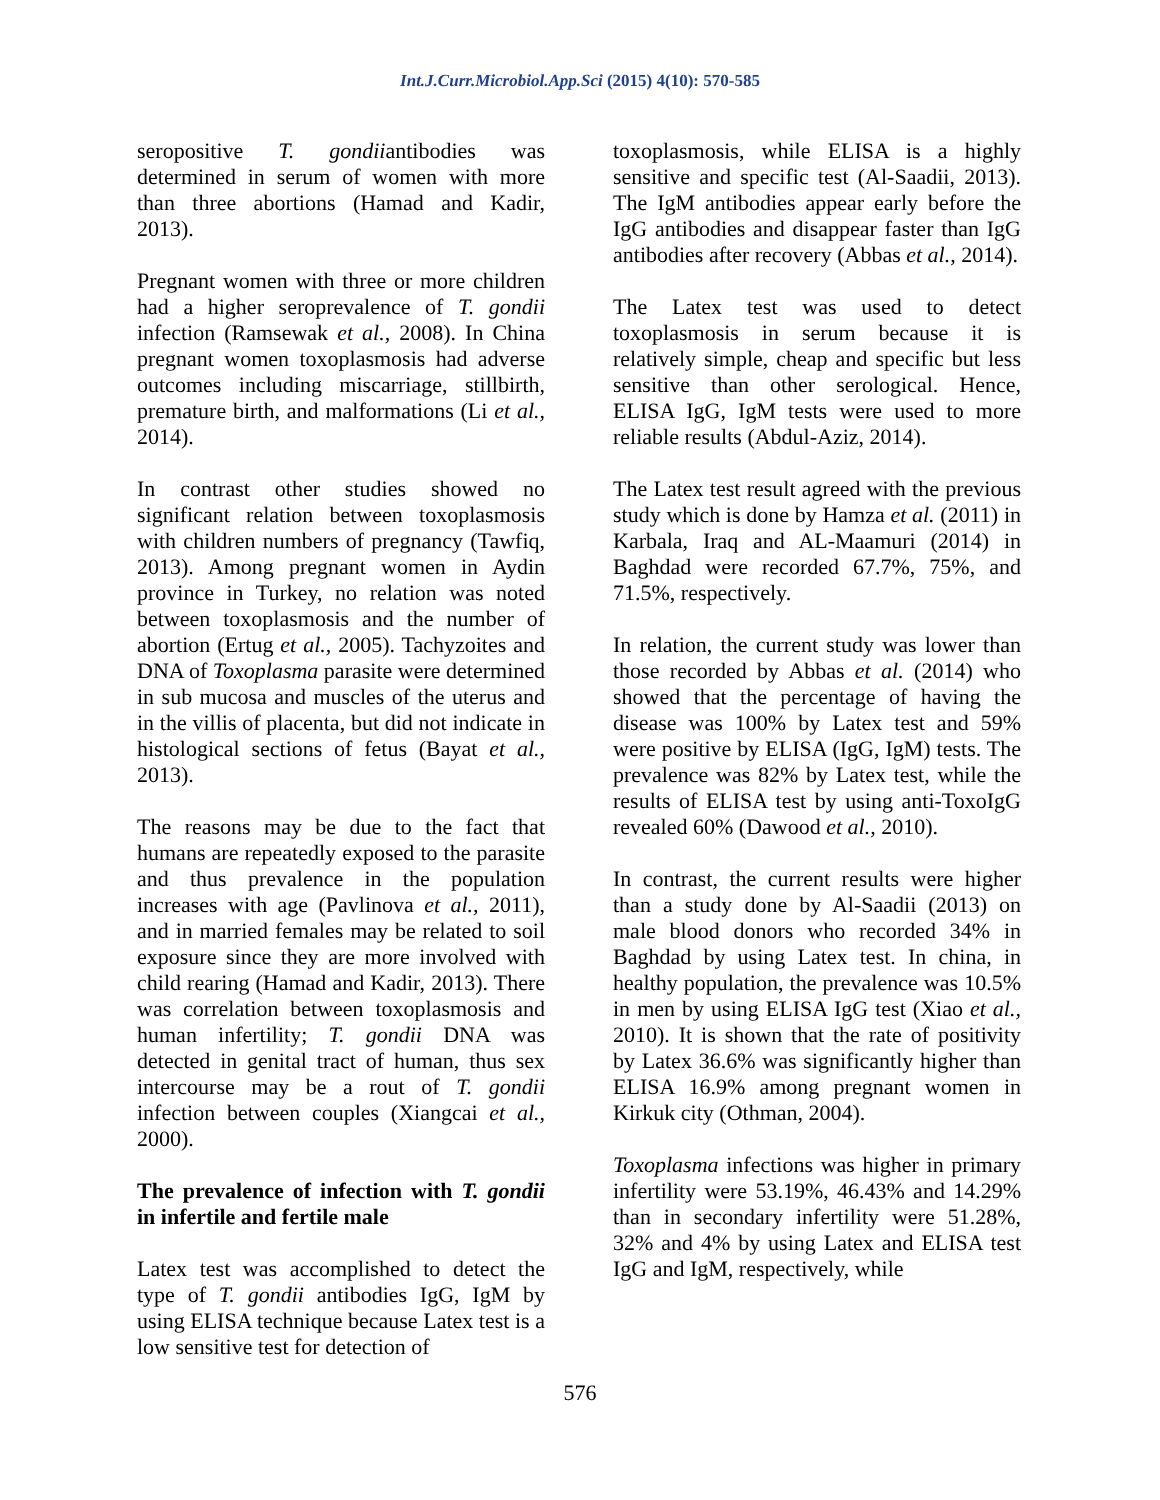Int.J.Curr.Microbiol.App.Sci (2015) 4(10): 570-585
seropositive T. gondiiantibodies was determined in serum of women with more than three abortions (Hamad and Kadir, 2013).
Pregnant women with three or more children had a higher seroprevalence of T. gondii infection (Ramsewak et al., 2008). In China pregnant women toxoplasmosis had adverse outcomes including miscarriage, stillbirth, premature birth, and malformations (Li et al., 2014).
In contrast other studies showed no significant relation between toxoplasmosis with children numbers of pregnancy (Tawfiq, 2013). Among pregnant women in Aydin province in Turkey, no relation was noted between toxoplasmosis and the number of abortion (Ertug et al., 2005). Tachyzoites and DNA of Toxoplasma parasite were determined in sub mucosa and muscles of the uterus and in the villis of placenta, but did not indicate in histological sections of fetus (Bayat et al., 2013).
The reasons may be due to the fact that humans are repeatedly exposed to the parasite and thus prevalence in the population increases with age (Pavlinova et al., 2011), and in married females may be related to soil exposure since they are more involved with child rearing (Hamad and Kadir, 2013). There was correlation between toxoplasmosis and human infertility; T. gondii DNA was detected in genital tract of human, thus sex intercourse may be a rout of T. gondii infection between couples (Xiangcai et al., 2000).
The prevalence of infection with T. gondii in infertile and fertile male
Latex test was accomplished to detect the type of T. gondii antibodies IgG, IgM by using ELISA technique because Latex test is a low sensitive test for detection of
toxoplasmosis, while ELISA is a highly sensitive and specific test (Al-Saadii, 2013). The IgM antibodies appear early before the IgG antibodies and disappear faster than IgG antibodies after recovery (Abbas et al., 2014).
The Latex test was used to detect toxoplasmosis in serum because it is relatively simple, cheap and specific but less sensitive than other serological. Hence, ELISA IgG, IgM tests were used to more reliable results (Abdul-Aziz, 2014).
The Latex test result agreed with the previous study which is done by Hamza et al. (2011) in Karbala, Iraq and AL-Maamuri (2014) in Baghdad were recorded 67.7%, 75%, and 71.5%, respectively.
In relation, the current study was lower than those recorded by Abbas et al. (2014) who showed that the percentage of having the disease was 100% by Latex test and 59% were positive by ELISA (IgG, IgM) tests. The prevalence was 82% by Latex test, while the results of ELISA test by using anti-ToxoIgG revealed 60% (Dawood et al., 2010).
In contrast, the current results were higher than a study done by Al-Saadii (2013) on male blood donors who recorded 34% in Baghdad by using Latex test. In china, in healthy population, the prevalence was 10.5% in men by using ELISA IgG test (Xiao et al., 2010). It is shown that the rate of positivity by Latex 36.6% was significantly higher than ELISA 16.9% among pregnant women in Kirkuk city (Othman, 2004).
Toxoplasma infections was higher in primary infertility were 53.19%, 46.43% and 14.29% than in secondary infertility were 51.28%, 32% and 4% by using Latex and ELISA test IgG and IgM, respectively, while
576